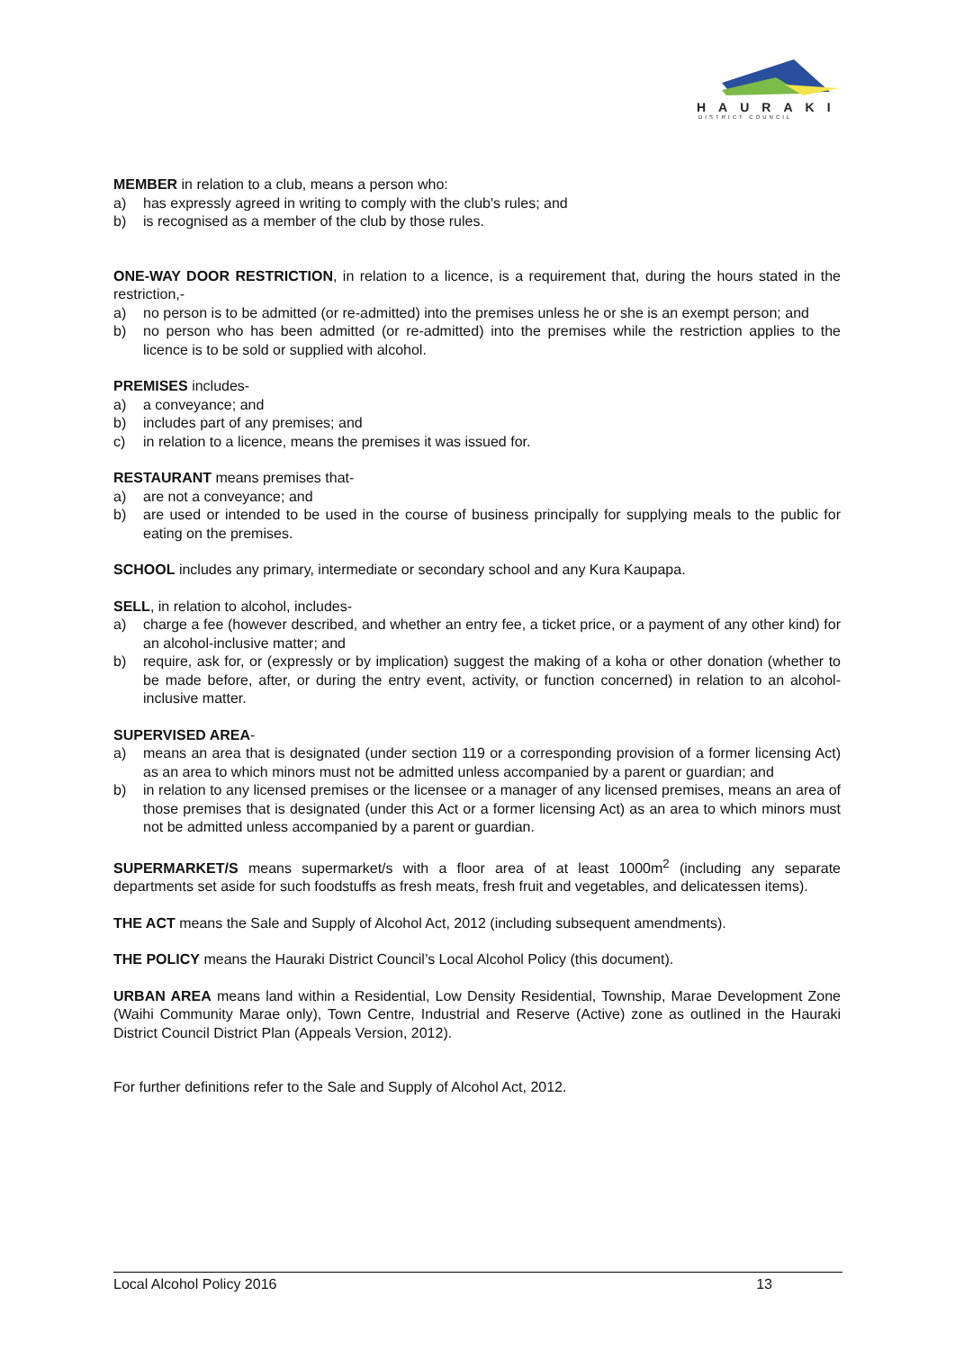HAURAKI
DISTRICT COUNCIL
MEMBER in relation to a club, means a person who:
a) has expressly agreed in writing to comply with the club's rules; and
b) is recognised as a member of the club by those rules.
ONE-WAY DOOR RESTRICTION, in relation to a licence, is a requirement that, during the hours stated in the restriction,-
a) no person is to be admitted (or re-admitted) into the premises unless he or she is an exempt person; and
b) no person who has been admitted (or re-admitted) into the premises while the restriction applies to the licence is to be sold or supplied with alcohol.
PREMISES includes-
a) a conveyance; and
b) includes part of any premises; and
c) in relation to a licence, means the premises it was issued for.
RESTAURANT means premises that-
a) are not a conveyance; and
b) are used or intended to be used in the course of business principally for supplying meals to the public for eating on the premises.
SCHOOL includes any primary, intermediate or secondary school and any Kura Kaupapa.
SELL, in relation to alcohol, includes-
a) charge a fee (however described, and whether an entry fee, a ticket price, or a payment of any other kind) for an alcohol-inclusive matter; and
b) require, ask for, or (expressly or by implication) suggest the making of a koha or other donation (whether to be made before, after, or during the entry event, activity, or function concerned) in relation to an alcohol-inclusive matter.
SUPERVISED AREA-
a) means an area that is designated (under section 119 or a corresponding provision of a former licensing Act) as an area to which minors must not be admitted unless accompanied by a parent or guardian; and
b) in relation to any licensed premises or the licensee or a manager of any licensed premises, means an area of those premises that is designated (under this Act or a former licensing Act) as an area to which minors must not be admitted unless accompanied by a parent or guardian.
SUPERMARKET/S means supermarket/s with a floor area of at least 1000m<sup>2</sup> (including any separate departments set aside for such foodstuffs as fresh meats, fresh fruit and vegetables, and delicatessen items).
THE ACT means the Sale and Supply of Alcohol Act, 2012 (including subsequent amendments).
THE POLICY means the Hauraki District Council’s Local Alcohol Policy (this document).
URBAN AREA means land within a Residential, Low Density Residential, Township, Marae Development Zone (Waihi Community Marae only), Town Centre, Industrial and Reserve (Active) zone as outlined in the Hauraki District Council District Plan (Appeals Version, 2012).
For further definitions refer to the Sale and Supply of Alcohol Act, 2012.
Local Alcohol Policy 2016 13